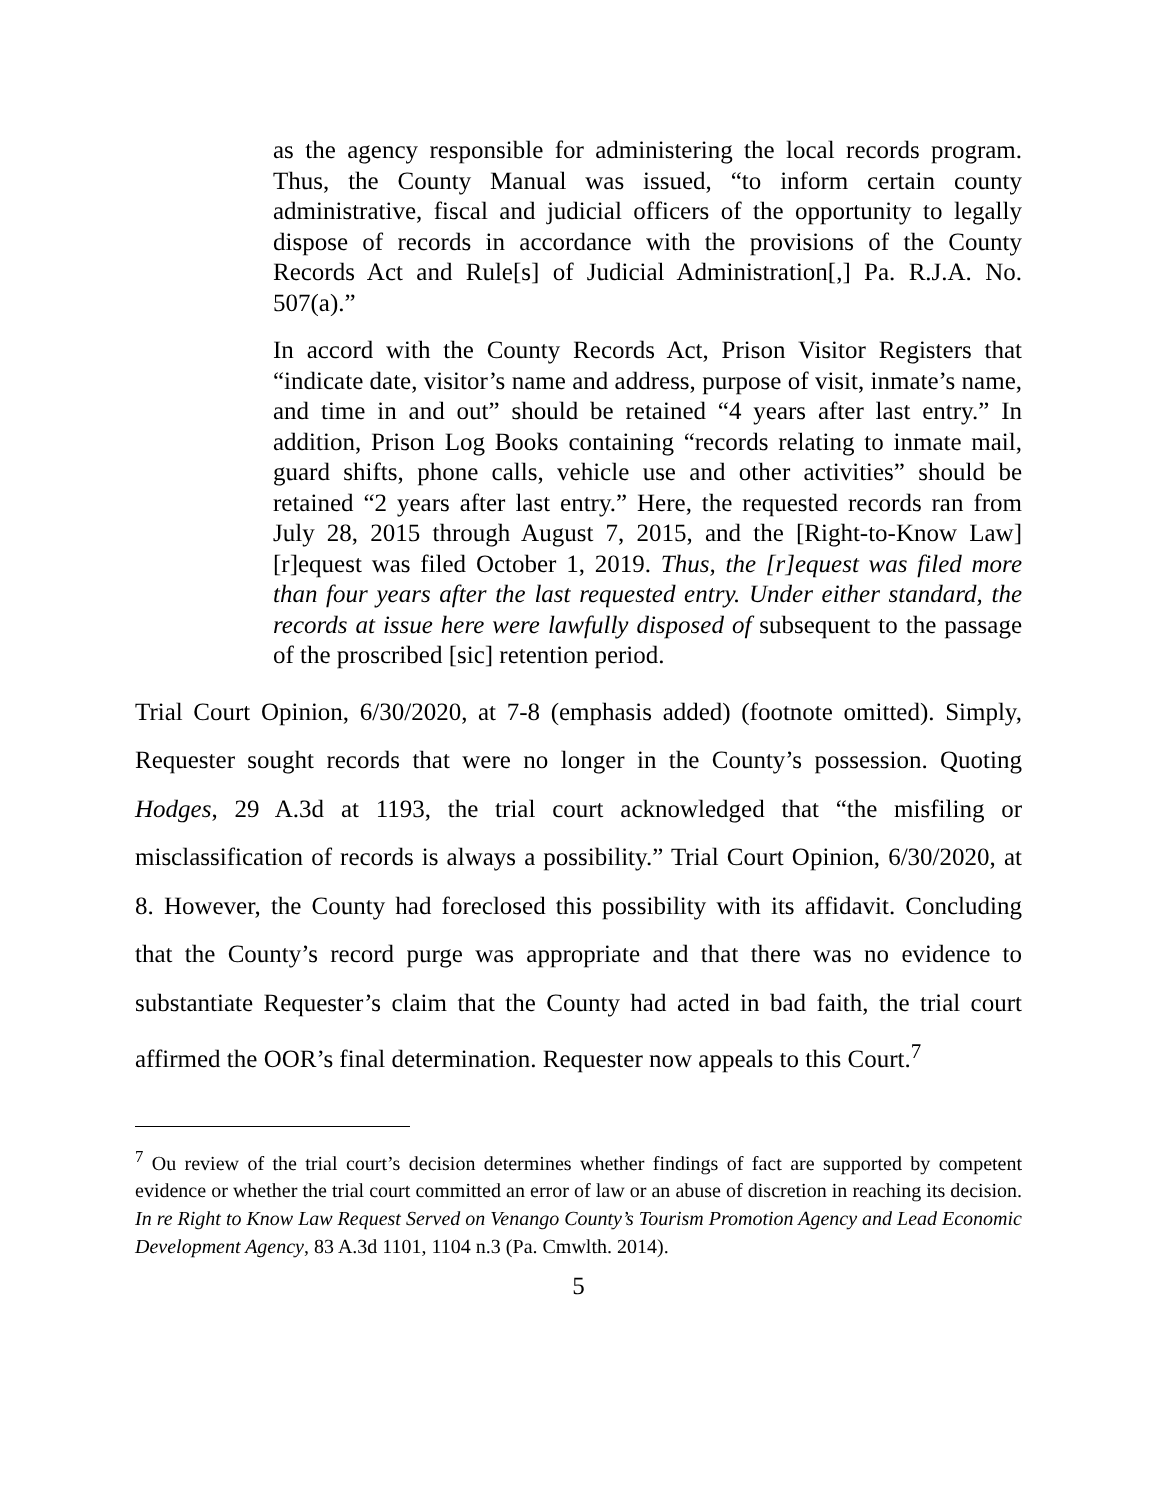as the agency responsible for administering the local records program. Thus, the County Manual was issued, “to inform certain county administrative, fiscal and judicial officers of the opportunity to legally dispose of records in accordance with the provisions of the County Records Act and Rule[s] of Judicial Administration[,] Pa. R.J.A. No. 507(a).”
In accord with the County Records Act, Prison Visitor Registers that “indicate date, visitor’s name and address, purpose of visit, inmate’s name, and time in and out” should be retained “4 years after last entry.” In addition, Prison Log Books containing “records relating to inmate mail, guard shifts, phone calls, vehicle use and other activities” should be retained “2 years after last entry.” Here, the requested records ran from July 28, 2015 through August 7, 2015, and the [Right-to-Know Law] [r]equest was filed October 1, 2019. Thus, the [r]equest was filed more than four years after the last requested entry. Under either standard, the records at issue here were lawfully disposed of subsequent to the passage of the proscribed [sic] retention period.
Trial Court Opinion, 6/30/2020, at 7-8 (emphasis added) (footnote omitted). Simply, Requester sought records that were no longer in the County’s possession. Quoting Hodges, 29 A.3d at 1193, the trial court acknowledged that “the misfiling or misclassification of records is always a possibility.” Trial Court Opinion, 6/30/2020, at 8. However, the County had foreclosed this possibility with its affidavit. Concluding that the County’s record purge was appropriate and that there was no evidence to substantiate Requester’s claim that the County had acted in bad faith, the trial court affirmed the OOR’s final determination. Requester now appeals to this Court.<sup>7</sup>
<sup>7</sup> Ou review of the trial court’s decision determines whether findings of fact are supported by competent evidence or whether the trial court committed an error of law or an abuse of discretion in reaching its decision. In re Right to Know Law Request Served on Venango County’s Tourism Promotion Agency and Lead Economic Development Agency, 83 A.3d 1101, 1104 n.3 (Pa. Cmwlth. 2014).
5